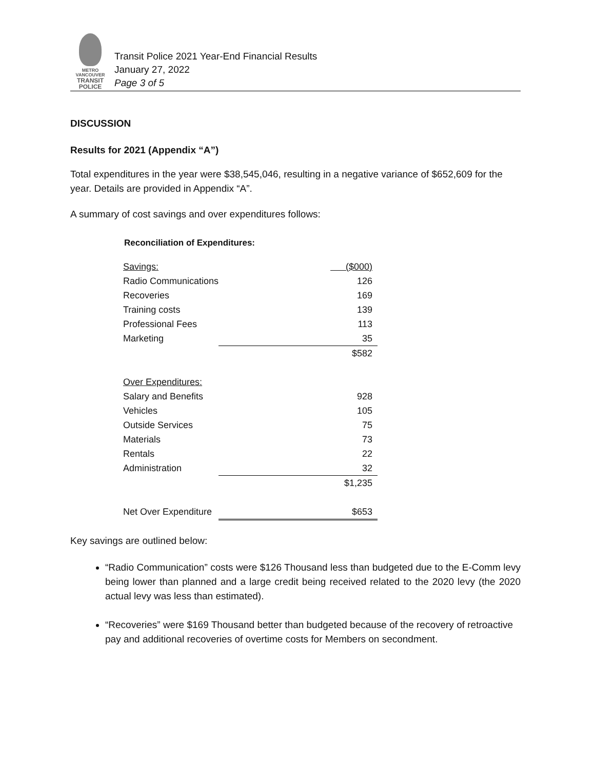METRO VANCOUVER
TRANSIT
POLICE
Transit Police 2021 Year-End Financial Results
January 27, 2022
Page 3 of 5
DISCUSSION
Results for 2021 (Appendix “A”)
Total expenditures in the year were $38,545,046, resulting in a negative variance of $652,609 for the year. Details are provided in Appendix “A”.
A summary of cost savings and over expenditures follows:
Reconciliation of Expenditures:
| Savings: | ($000) |
| Radio Communications | 126 |
| Recoveries | 169 |
| Training costs | 139 |
| Professional Fees | 113 |
| Marketing | 35 |
| | $582 |
| Over Expenditures: | |
| Salary and Benefits | 928 |
| Vehicles | 105 |
| Outside Services | 75 |
| Materials | 73 |
| Rentals | 22 |
| Administration | 32 |
| | $1,235 |
| Net Over Expenditure | $653 |
Key savings are outlined below:
“Radio Communication” costs were $126 Thousand less than budgeted due to the E-Comm levy being lower than planned and a large credit being received related to the 2020 levy (the 2020 actual levy was less than estimated).
“Recoveries” were $169 Thousand better than budgeted because of the recovery of retroactive pay and additional recoveries of overtime costs for Members on secondment.